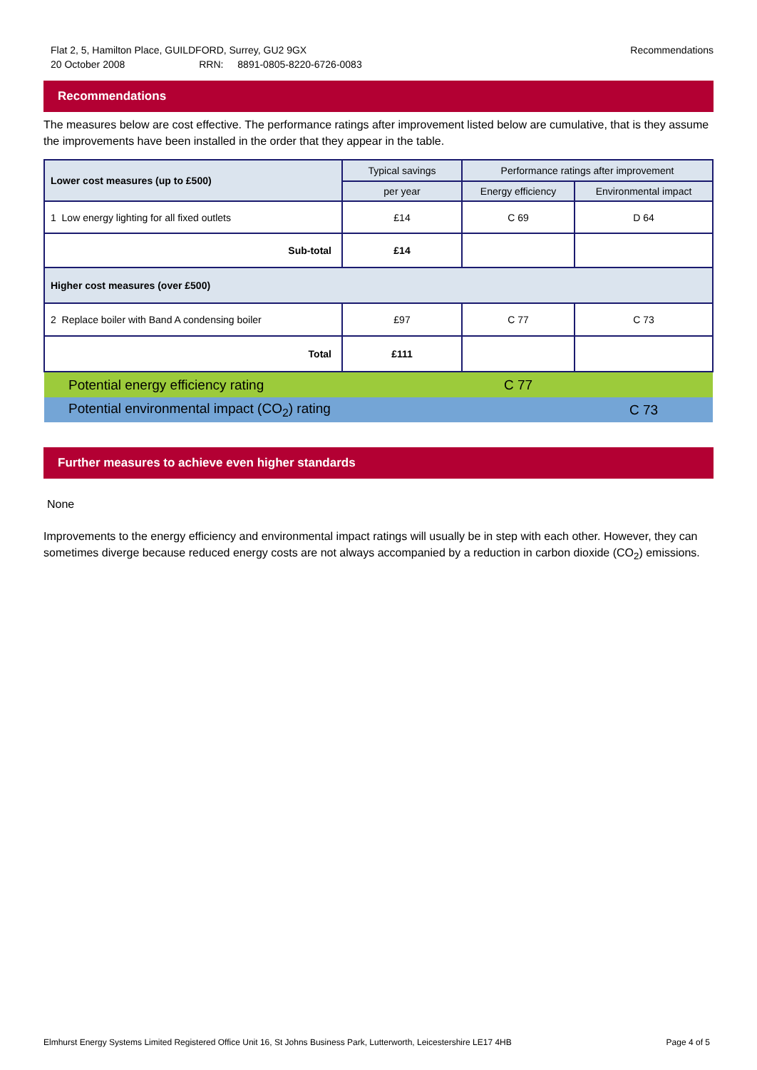Flat 2, 5, Hamilton Place, GUILDFORD, Surrey, GU2 9GX
20 October 2008 RRN: 8891-0805-8220-6726-0083
Recommendations
Recommendations
The measures below are cost effective. The performance ratings after improvement listed below are cumulative, that is they assume the improvements have been installed in the order that they appear in the table.
| Lower cost measures (up to £500) | Typical savings | Performance ratings after improvement | |
| | per year | Energy efficiency | Environmental impact |
| 1 Low energy lighting for all fixed outlets | £14 | C 69 | D 64 |
| Sub-total | £14 | | |
| Higher cost measures (over £500) | | | |
| 2 Replace boiler with Band A condensing boiler | £97 | C 77 | C 73 |
| Total | £111 | | |
| Potential energy efficiency rating | | C 77 | |
| Potential environmental impact (CO<sub>2</sub>) rating | | | C 73 |
Further measures to achieve even higher standards
None
Improvements to the energy efficiency and environmental impact ratings will usually be in step with each other. However, they can sometimes diverge because reduced energy costs are not always accompanied by a reduction in carbon dioxide (CO<sub>2</sub>) emissions.
Elmhurst Energy Systems Limited Registered Office Unit 16, St Johns Business Park, Lutterworth, Leicestershire LE17 4HB Page 4 of 5